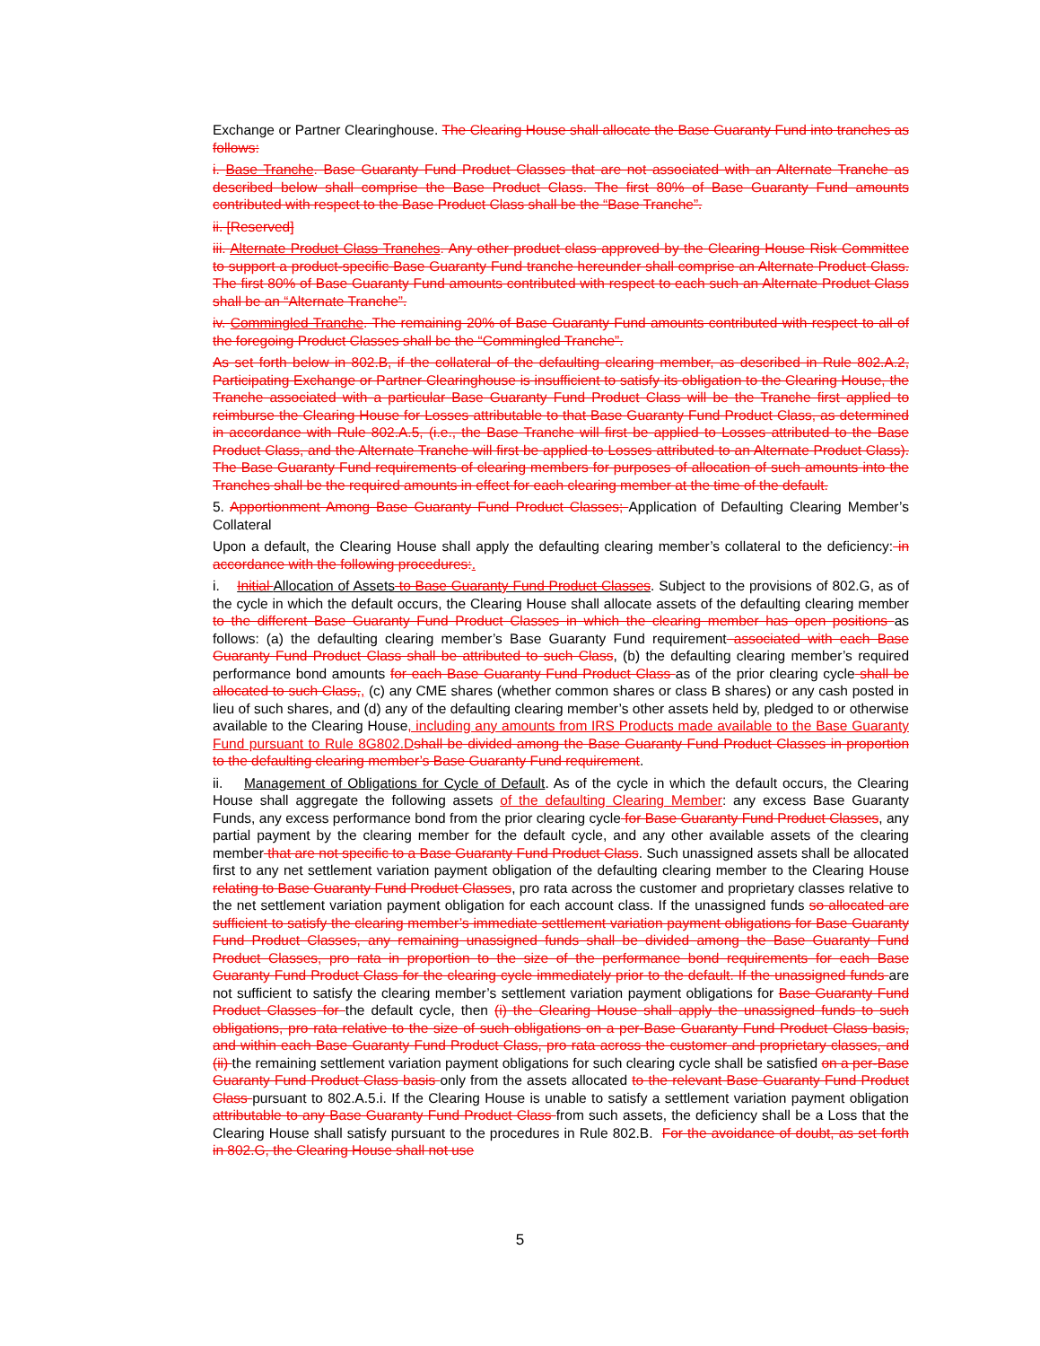Exchange or Partner Clearinghouse. The Clearing House shall allocate the Base Guaranty Fund into tranches as follows:
i. Base Tranche. Base Guaranty Fund Product Classes that are not associated with an Alternate Tranche as described below shall comprise the Base Product Class. The first 80% of Base Guaranty Fund amounts contributed with respect to the Base Product Class shall be the “Base Tranche”.
ii. [Reserved]
iii. Alternate Product Class Tranches. Any other product class approved by the Clearing House Risk Committee to support a product-specific Base Guaranty Fund tranche hereunder shall comprise an Alternate Product Class. The first 80% of Base Guaranty Fund amounts contributed with respect to each such an Alternate Product Class shall be an “Alternate Tranche”.
iv. Commingled Tranche. The remaining 20% of Base Guaranty Fund amounts contributed with respect to all of the foregoing Product Classes shall be the “Commingled Tranche”.
As set forth below in 802.B, if the collateral of the defaulting clearing member, as described in Rule 802.A.2, Participating Exchange or Partner Clearinghouse is insufficient to satisfy its obligation to the Clearing House, the Tranche associated with a particular Base Guaranty Fund Product Class will be the Tranche first applied to reimburse the Clearing House for Losses attributable to that Base Guaranty Fund Product Class, as determined in accordance with Rule 802.A.5, (i.e., the Base Tranche will first be applied to Losses attributed to the Base Product Class, and the Alternate Tranche will first be applied to Losses attributed to an Alternate Product Class). The Base Guaranty Fund requirements of clearing members for purposes of allocation of such amounts into the Tranches shall be the required amounts in effect for each clearing member at the time of the default.
5. Apportionment Among Base Guaranty Fund Product Classes; Application of Defaulting Clearing Member’s Collateral
Upon a default, the Clearing House shall apply the defaulting clearing member’s collateral to the deficiency: in accordance with the following procedures:.
i. Initial Allocation of Assets to Base Guaranty Fund Product Classes. Subject to the provisions of 802.G, as of the cycle in which the default occurs, the Clearing House shall allocate assets of the defaulting clearing member to the different Base Guaranty Fund Product Classes in which the clearing member has open positions as follows: (a) the defaulting clearing member’s Base Guaranty Fund requirement associated with each Base Guaranty Fund Product Class shall be attributed to such Class, (b) the defaulting clearing member’s required performance bond amounts for each Base Guaranty Fund Product Class as of the prior clearing cycle shall be allocated to such Class,, (c) any CME shares (whether common shares or class B shares) or any cash posted in lieu of such shares, and (d) any of the defaulting clearing member’s other assets held by, pledged to or otherwise available to the Clearing House, including any amounts from IRS Products made available to the Base Guaranty Fund pursuant to Rule 8G802.Dshall be divided among the Base Guaranty Fund Product Classes in proportion to the defaulting clearing member’s Base Guaranty Fund requirement.
ii. Management of Obligations for Cycle of Default. As of the cycle in which the default occurs, the Clearing House shall aggregate the following assets of the defaulting Clearing Member: any excess Base Guaranty Funds, any excess performance bond from the prior clearing cycle for Base Guaranty Fund Product Classes, any partial payment by the clearing member for the default cycle, and any other available assets of the clearing member that are not specific to a Base Guaranty Fund Product Class. Such unassigned assets shall be allocated first to any net settlement variation payment obligation of the defaulting clearing member to the Clearing House relating to Base Guaranty Fund Product Classes, pro rata across the customer and proprietary classes relative to the net settlement variation payment obligation for each account class. If the unassigned funds so allocated are sufficient to satisfy the clearing member’s immediate settlement variation payment obligations for Base Guaranty Fund Product Classes, any remaining unassigned funds shall be divided among the Base Guaranty Fund Product Classes, pro rata in proportion to the size of the performance bond requirements for each Base Guaranty Fund Product Class for the clearing cycle immediately prior to the default. If the unassigned funds are not sufficient to satisfy the clearing member’s settlement variation payment obligations for Base Guaranty Fund Product Classes for the default cycle, then (i) the Clearing House shall apply the unassigned funds to such obligations, pro rata relative to the size of such obligations on a per-Base Guaranty Fund Product Class basis, and within each Base Guaranty Fund Product Class, pro rata across the customer and proprietary classes, and (ii) the remaining settlement variation payment obligations for such clearing cycle shall be satisfied on a per-Base Guaranty Fund Product Class basis only from the assets allocated to the relevant Base Guaranty Fund Product Class pursuant to 802.A.5.i. If the Clearing House is unable to satisfy a settlement variation payment obligation attributable to any Base Guaranty Fund Product Class from such assets, the deficiency shall be a Loss that the Clearing House shall satisfy pursuant to the procedures in Rule 802.B. For the avoidance of doubt, as set forth in 802.G, the Clearing House shall not use
5